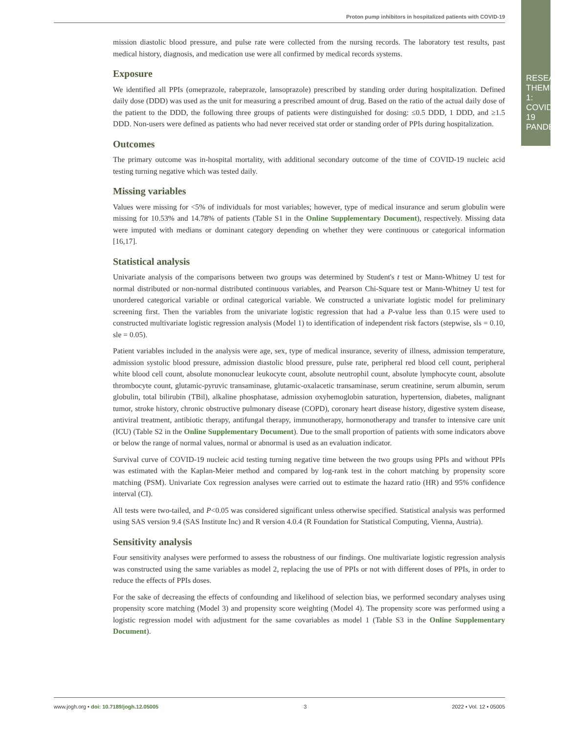Proton pump inhibitors in hospitalized patients with COVID-19
mission diastolic blood pressure, and pulse rate were collected from the nursing records. The laboratory test results, past medical history, diagnosis, and medication use were all confirmed by medical records systems.
Exposure
We identified all PPIs (omeprazole, rabeprazole, lansoprazole) prescribed by standing order during hospitalization. Defined daily dose (DDD) was used as the unit for measuring a prescribed amount of drug. Based on the ratio of the actual daily dose of the patient to the DDD, the following three groups of patients were distinguished for dosing: ≤0.5 DDD, 1 DDD, and ≥1.5 DDD. Non-users were defined as patients who had never received stat order or standing order of PPIs during hospitalization.
Outcomes
The primary outcome was in-hospital mortality, with additional secondary outcome of the time of COVID-19 nucleic acid testing turning negative which was tested daily.
Missing variables
Values were missing for <5% of individuals for most variables; however, type of medical insurance and serum globulin were missing for 10.53% and 14.78% of patients (Table S1 in the Online Supplementary Document), respectively. Missing data were imputed with medians or dominant category depending on whether they were continuous or categorical information [16,17].
Statistical analysis
Univariate analysis of the comparisons between two groups was determined by Student's t test or Mann-Whitney U test for normal distributed or non-normal distributed continuous variables, and Pearson Chi-Square test or Mann-Whitney U test for unordered categorical variable or ordinal categorical variable. We constructed a univariate logistic model for preliminary screening first. Then the variables from the univariate logistic regression that had a P-value less than 0.15 were used to constructed multivariate logistic regression analysis (Model 1) to identification of independent risk factors (stepwise, sls = 0.10, sle = 0.05).
Patient variables included in the analysis were age, sex, type of medical insurance, severity of illness, admission temperature, admission systolic blood pressure, admission diastolic blood pressure, pulse rate, peripheral red blood cell count, peripheral white blood cell count, absolute mononuclear leukocyte count, absolute neutrophil count, absolute lymphocyte count, absolute thrombocyte count, glutamic-pyruvic transaminase, glutamic-oxalacetic transaminase, serum creatinine, serum albumin, serum globulin, total bilirubin (TBil), alkaline phosphatase, admission oxyhemoglobin saturation, hypertension, diabetes, malignant tumor, stroke history, chronic obstructive pulmonary disease (COPD), coronary heart disease history, digestive system disease, antiviral treatment, antibiotic therapy, antifungal therapy, immunotherapy, hormonotherapy and transfer to intensive care unit (ICU) (Table S2 in the Online Supplementary Document). Due to the small proportion of patients with some indicators above or below the range of normal values, normal or abnormal is used as an evaluation indicator.
Survival curve of COVID-19 nucleic acid testing turning negative time between the two groups using PPIs and without PPIs was estimated with the Kaplan-Meier method and compared by log-rank test in the cohort matching by propensity score matching (PSM). Univariate Cox regression analyses were carried out to estimate the hazard ratio (HR) and 95% confidence interval (CI).
All tests were two-tailed, and P<0.05 was considered significant unless otherwise specified. Statistical analysis was performed using SAS version 9.4 (SAS Institute Inc) and R version 4.0.4 (R Foundation for Statistical Computing, Vienna, Austria).
Sensitivity analysis
Four sensitivity analyses were performed to assess the robustness of our findings. One multivariate logistic regression analysis was constructed using the same variables as model 2, replacing the use of PPIs or not with different doses of PPIs, in order to reduce the effects of PPIs doses.
For the sake of decreasing the effects of confounding and likelihood of selection bias, we performed secondary analyses using propensity score matching (Model 3) and propensity score weighting (Model 4). The propensity score was performed using a logistic regression model with adjustment for the same covariables as model 1 (Table S3 in the Online Supplementary Document).
www.jogh.org • doi: 10.7189/jogh.12.05005 3 2022 • Vol. 12 • 05005
RESEARCH THEME 1: COVID-19 PANDEMIC